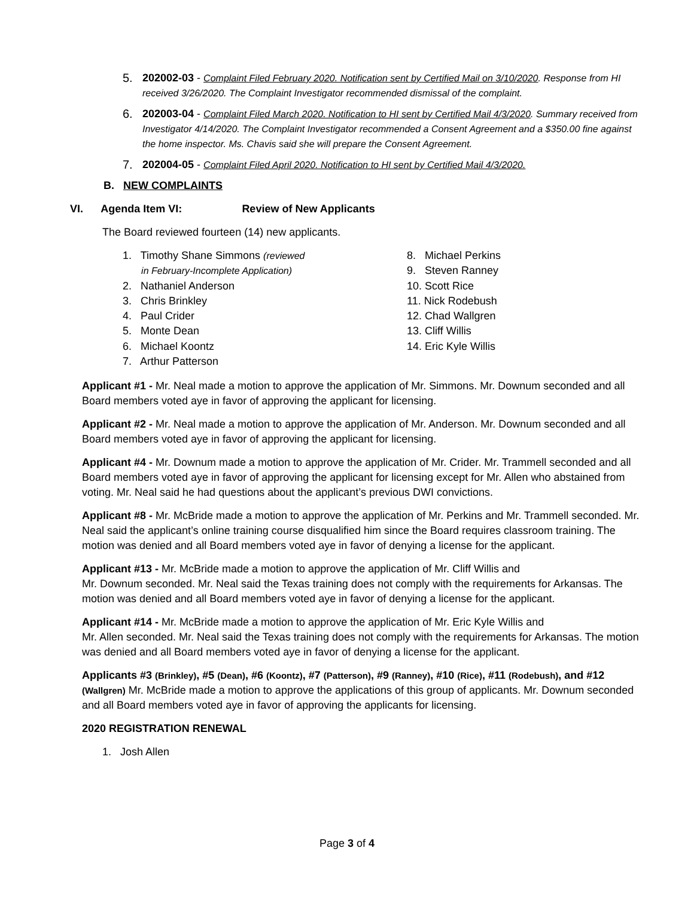5. 202002-03 - Complaint Filed February 2020. Notification sent by Certified Mail on 3/10/2020. Response from HI received 3/26/2020. The Complaint Investigator recommended dismissal of the complaint.
6. 202003-04 - Complaint Filed March 2020. Notification to HI sent by Certified Mail 4/3/2020. Summary received from Investigator 4/14/2020. The Complaint Investigator recommended a Consent Agreement and a $350.00 fine against the home inspector. Ms. Chavis said she will prepare the Consent Agreement.
7. 202004-05 - Complaint Filed April 2020. Notification to HI sent by Certified Mail 4/3/2020.
B. NEW COMPLAINTS
VI. Agenda Item VI: Review of New Applicants
The Board reviewed fourteen (14) new applicants.
1. Timothy Shane Simmons (reviewed
in February-Incomplete Application)
2. Nathaniel Anderson
3. Chris Brinkley
4. Paul Crider
5. Monte Dean
6. Michael Koontz
7. Arthur Patterson
8. Michael Perkins
9. Steven Ranney
10. Scott Rice
11. Nick Rodebush
12. Chad Wallgren
13. Cliff Willis
14. Eric Kyle Willis
Applicant #1 - Mr. Neal made a motion to approve the application of Mr. Simmons. Mr. Downum seconded and all Board members voted aye in favor of approving the applicant for licensing.
Applicant #2 - Mr. Neal made a motion to approve the application of Mr. Anderson. Mr. Downum seconded and all Board members voted aye in favor of approving the applicant for licensing.
Applicant #4 - Mr. Downum made a motion to approve the application of Mr. Crider. Mr. Trammell seconded and all Board members voted aye in favor of approving the applicant for licensing except for Mr. Allen who abstained from voting. Mr. Neal said he had questions about the applicant’s previous DWI convictions.
Applicant #8 - Mr. McBride made a motion to approve the application of Mr. Perkins and Mr. Trammell seconded. Mr. Neal said the applicant’s online training course disqualified him since the Board requires classroom training. The motion was denied and all Board members voted aye in favor of denying a license for the applicant.
Applicant #13 - Mr. McBride made a motion to approve the application of Mr. Cliff Willis and
Mr. Downum seconded. Mr. Neal said the Texas training does not comply with the requirements for Arkansas. The motion was denied and all Board members voted aye in favor of denying a license for the applicant.
Applicant #14 - Mr. McBride made a motion to approve the application of Mr. Eric Kyle Willis and
Mr. Allen seconded. Mr. Neal said the Texas training does not comply with the requirements for Arkansas. The motion was denied and all Board members voted aye in favor of denying a license for the applicant.
Applicants #3 (Brinkley), #5 (Dean), #6 (Koontz), #7 (Patterson), #9 (Ranney), #10 (Rice), #11 (Rodebush), and #12 (Wallgren) Mr. McBride made a motion to approve the applications of this group of applicants. Mr. Downum seconded and all Board members voted aye in favor of approving the applicants for licensing.
2020 REGISTRATION RENEWAL
1. Josh Allen
Page 3 of 4